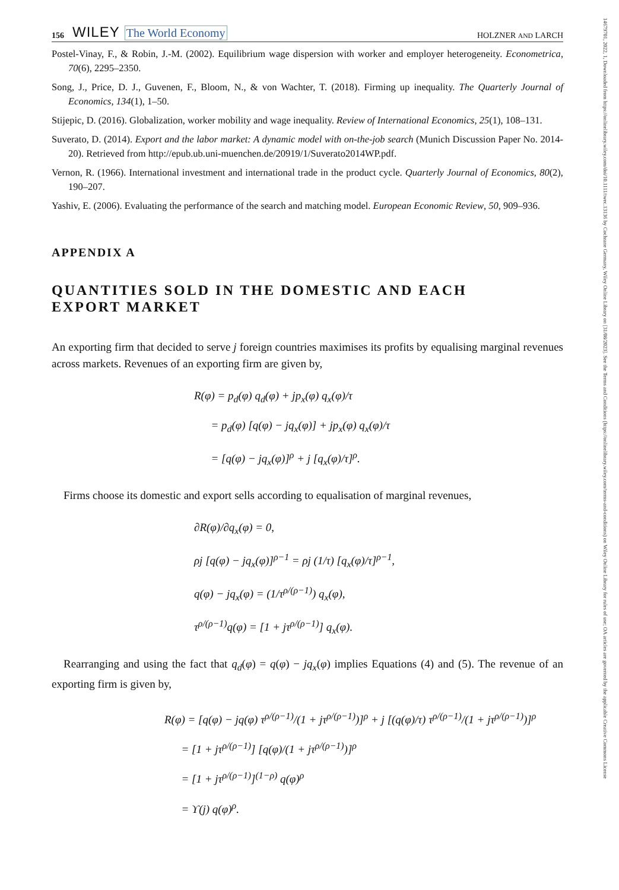14679701, 2022, 1, Downloaded from https://onlinelibrary.wiley.com/doi/10.1111/twec.13136 by Cochrane Germany, Wiley Online Library on [31/08/2023]. See the Terms and Conditions (https://onlinelibrary.wiley.com/terms-and-conditions) on Wiley Online Library for rules of use; OA articles are governed by the applicable Creative Commons License
156 WILEY The World Economy HOLZNER AND LARCH
Postel-Vinay, F., & Robin, J.-M. (2002). Equilibrium wage dispersion with worker and employer heterogeneity. Econometrica, 70(6), 2295–2350.
Song, J., Price, D. J., Guvenen, F., Bloom, N., & von Wachter, T. (2018). Firming up inequality. The Quarterly Journal of Economics, 134(1), 1–50.
Stijepic, D. (2016). Globalization, worker mobility and wage inequality. Review of International Economics, 25(1), 108–131.
Suverato, D. (2014). Export and the labor market: A dynamic model with on-the-job search (Munich Discussion Paper No. 2014-20). Retrieved from http://epub.ub.uni-muenchen.de/20919/1/Suverato2014WP.pdf.
Vernon, R. (1966). International investment and international trade in the product cycle. Quarterly Journal of Economics, 80(2), 190–207.
Yashiv, E. (2006). Evaluating the performance of the search and matching model. European Economic Review, 50, 909–936.
APPENDIX A
QUANTITIES SOLD IN THE DOMESTIC AND EACH
EXPORT MARKET
An exporting firm that decided to serve j foreign countries maximises its profits by equalising marginal revenues across markets. Revenues of an exporting firm are given by,
R(φ) = p<sub>d</sub>(φ) q<sub>d</sub>(φ) + jp<sub>x</sub>(φ) q<sub>x</sub>(φ)/τ
= p<sub>d</sub>(φ) [q(φ) − jq<sub>x</sub>(φ)] + jp<sub>x</sub>(φ) q<sub>x</sub>(φ)/τ
= [q(φ) − jq<sub>x</sub>(φ)]<sup>ρ</sup> + j [q<sub>x</sub>(φ)/τ]<sup>ρ</sup>.
Firms choose its domestic and export sells according to equalisation of marginal revenues,
∂R(φ)/∂q<sub>x</sub>(φ) = 0,
ρj [q(φ) − jq<sub>x</sub>(φ)]<sup>ρ−1</sup> = ρj (1/τ) [q<sub>x</sub>(φ)/τ]<sup>ρ−1</sup>,
q(φ) − jq<sub>x</sub>(φ) = (1/τ<sup>ρ/(ρ−1)</sup>) q<sub>x</sub>(φ),
τ<sup>ρ/(ρ−1)</sup>q(φ) = [1 + jτ<sup>ρ/(ρ−1)</sup>] q<sub>x</sub>(φ).
Rearranging and using the fact that q<sub>d</sub>(φ) = q(φ) − jq<sub>x</sub>(φ) implies Equations (4) and (5). The revenue of an exporting firm is given by,
R(φ) = [q(φ) − jq(φ) τ<sup>ρ/(ρ−1)</sup>/(1 + jτ<sup>ρ/(ρ−1)</sup>)]<sup>ρ</sup> + j [(q(φ)/τ) τ<sup>ρ/(ρ−1)</sup>/(1 + jτ<sup>ρ/(ρ−1)</sup>)]<sup>ρ</sup>
= [1 + jτ<sup>ρ/(ρ−1)</sup>] [q(φ)/(1 + jτ<sup>ρ/(ρ−1)</sup>)]<sup>ρ</sup>
= [1 + jτ<sup>ρ/(ρ−1)</sup>]<sup>(1−ρ)</sup> q(φ)<sup>ρ</sup>
= ϒ(j) q(φ)<sup>ρ</sup>.